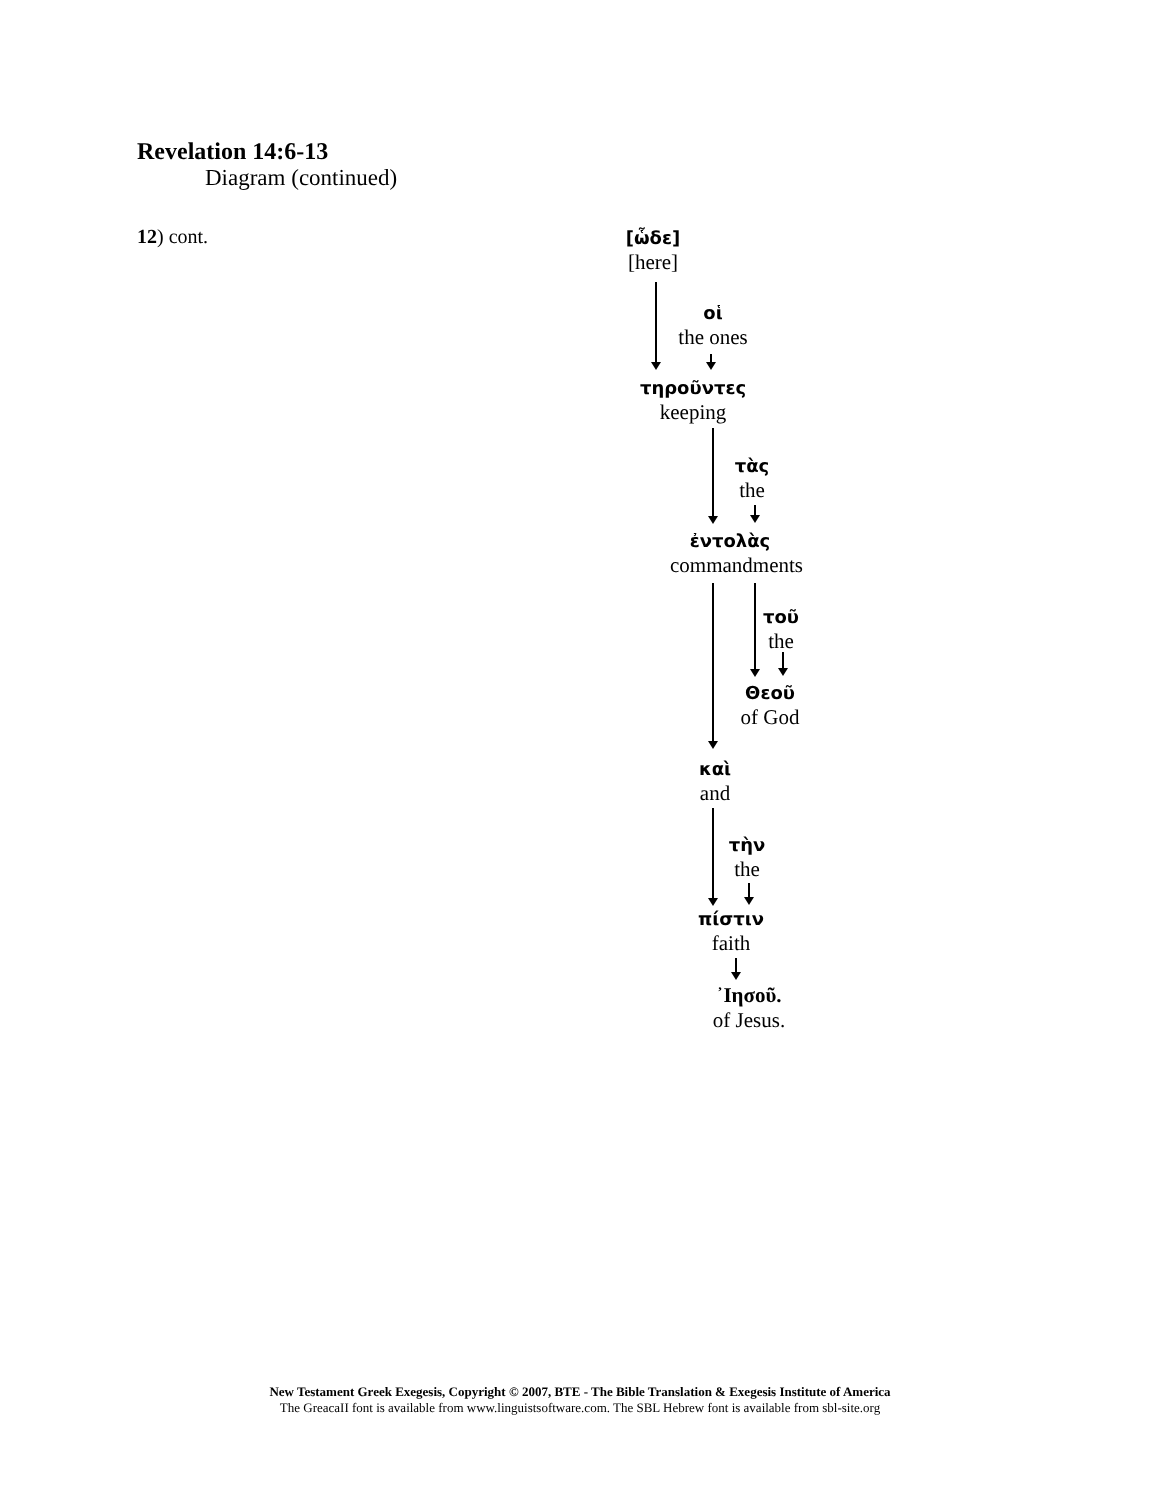Revelation 14:6-13
Diagram (continued)
12) cont.
[ὧδε]
[here]
οἱ
the ones
τηροῦντες
keeping
τὰς
the
ἐντολὰς
commandments
τοῦ
the
Θεοῦ
of God
καὶ
and
τὴν
the
πίστιν
faith
᾿Ιησοῦ.
of Jesus.
New Testament Greek Exegesis, Copyright © 2007, BTE - The Bible Translation & Exegesis Institute of America
The GreacaII font is available from www.linguistsoftware.com. The SBL Hebrew font is available from sbl-site.org